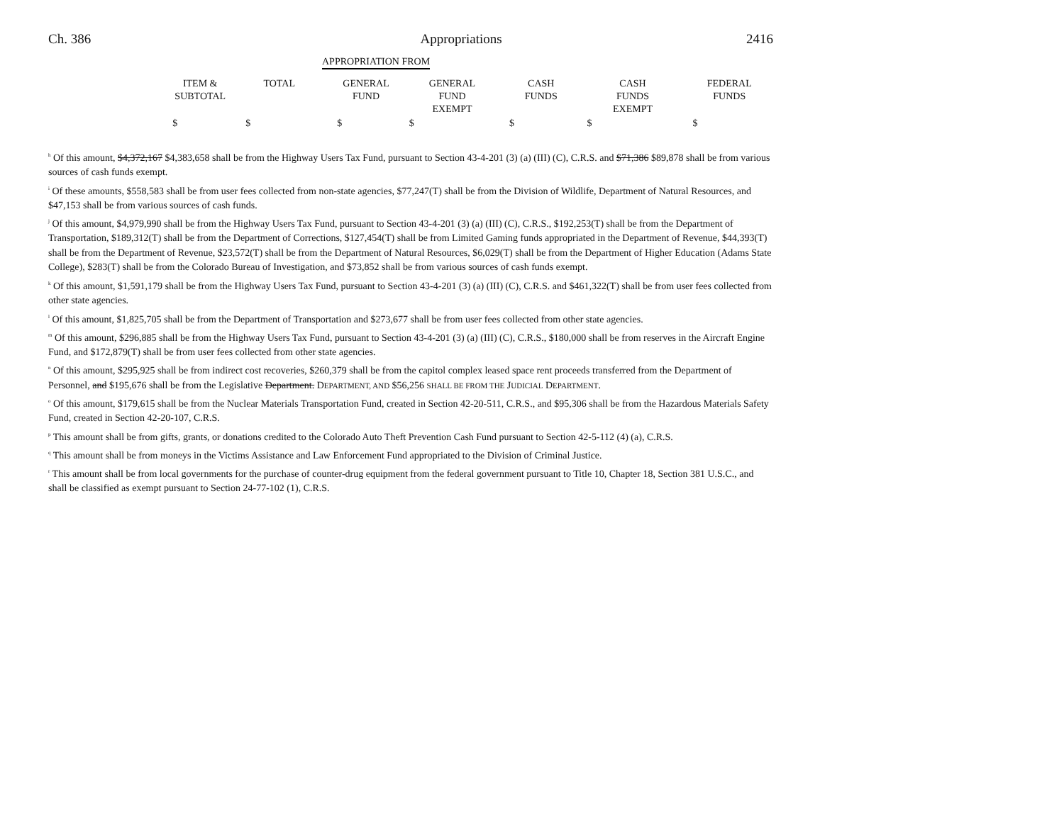Ch. 386 Appropriations 2416
| | APPROPRIATION FROM |
| --- | --- |
| | ITEM & SUBTOTAL | TOTAL | GENERAL FUND | GENERAL FUND EXEMPT | CASH FUNDS | CASH FUNDS EXEMPT | FEDERAL FUNDS |
| --- | --- | --- | --- | --- | --- | --- | --- |
| | $ | $ | $ | $ | $ | $ | $ |
<sup>h</sup> Of this amount, $4,372,167 $4,383,658 shall be from the Highway Users Tax Fund, pursuant to Section 43-4-201 (3) (a) (III) (C), C.R.S. and $71,386 $89,878 shall be from various sources of cash funds exempt.
<sup>i</sup> Of these amounts, $558,583 shall be from user fees collected from non-state agencies, $77,247(T) shall be from the Division of Wildlife, Department of Natural Resources, and $47,153 shall be from various sources of cash funds.
<sup>j</sup> Of this amount, $4,979,990 shall be from the Highway Users Tax Fund, pursuant to Section 43-4-201 (3) (a) (III) (C), C.R.S., $192,253(T) shall be from the Department of Transportation, $189,312(T) shall be from the Department of Corrections, $127,454(T) shall be from Limited Gaming funds appropriated in the Department of Revenue, $44,393(T) shall be from the Department of Revenue, $23,572(T) shall be from the Department of Natural Resources, $6,029(T) shall be from the Department of Higher Education (Adams State College), $283(T) shall be from the Colorado Bureau of Investigation, and $73,852 shall be from various sources of cash funds exempt.
<sup>k</sup> Of this amount, $1,591,179 shall be from the Highway Users Tax Fund, pursuant to Section 43-4-201 (3) (a) (III) (C), C.R.S. and $461,322(T) shall be from user fees collected from other state agencies.
<sup>l</sup> Of this amount, $1,825,705 shall be from the Department of Transportation and $273,677 shall be from user fees collected from other state agencies.
<sup>m</sup> Of this amount, $296,885 shall be from the Highway Users Tax Fund, pursuant to Section 43-4-201 (3) (a) (III) (C), C.R.S., $180,000 shall be from reserves in the Aircraft Engine Fund, and $172,879(T) shall be from user fees collected from other state agencies.
<sup>n</sup> Of this amount, $295,925 shall be from indirect cost recoveries, $260,379 shall be from the capitol complex leased space rent proceeds transferred from the Department of Personnel, and $195,676 shall be from the Legislative Department. DEPARTMENT, AND $56,256 SHALL BE FROM THE JUDICIAL DEPARTMENT.
<sup>o</sup> Of this amount, $179,615 shall be from the Nuclear Materials Transportation Fund, created in Section 42-20-511, C.R.S., and $95,306 shall be from the Hazardous Materials Safety Fund, created in Section 42-20-107, C.R.S.
<sup>p</sup> This amount shall be from gifts, grants, or donations credited to the Colorado Auto Theft Prevention Cash Fund pursuant to Section 42-5-112 (4) (a), C.R.S.
<sup>q</sup> This amount shall be from moneys in the Victims Assistance and Law Enforcement Fund appropriated to the Division of Criminal Justice.
<sup>r</sup> This amount shall be from local governments for the purchase of counter-drug equipment from the federal government pursuant to Title 10, Chapter 18, Section 381 U.S.C., and shall be classified as exempt pursuant to Section 24-77-102 (1), C.R.S.